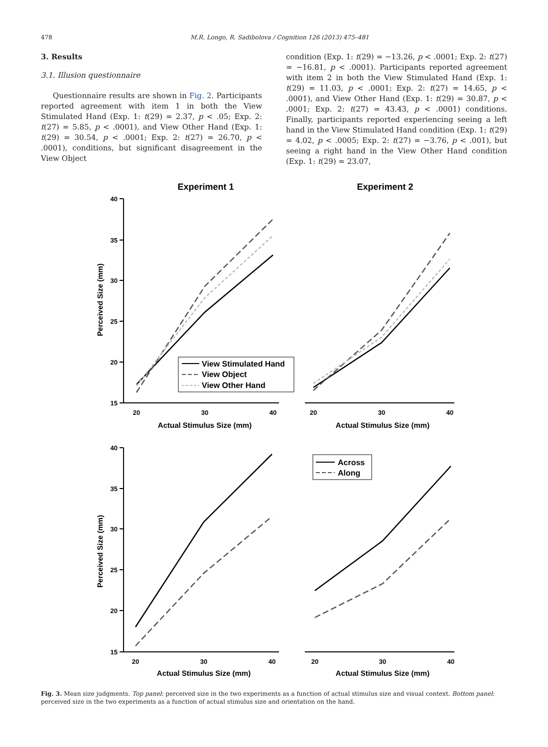478 M.R. Longo, R. Sadibolova / Cognition 126 (2013) 475–481
3. Results
3.1. Illusion questionnaire
Questionnaire results are shown in Fig. 2. Participants reported agreement with item 1 in both the View Stimulated Hand (Exp. 1: t(29) = 2.37, p < .05; Exp. 2: t(27) = 5.85, p < .0001), and View Other Hand (Exp. 1: t(29) = 30.54, p < .0001; Exp. 2: t(27) = 26.70, p < .0001), conditions, but significant disagreement in the View Object
condition (Exp. 1: t(29) = −13.26, p < .0001; Exp. 2: t(27) = −16.81, p < .0001). Participants reported agreement with item 2 in both the View Stimulated Hand (Exp. 1: t(29) = 11.03, p < .0001; Exp. 2: t(27) = 14.65, p < .0001), and View Other Hand (Exp. 1: t(29) = 30.87, p < .0001; Exp. 2: t(27) = 43.43, p < .0001) conditions. Finally, participants reported experiencing seeing a left hand in the View Stimulated Hand condition (Exp. 1: t(29) = 4.02, p < .0005; Exp. 2: t(27) = −3.76, p < .001), but seeing a right hand in the View Other Hand condition (Exp. 1: t(29) = 23.07,
Experiment 1
Experiment 2
40
35
30
25
20
15
40
35
30
25
20
15
20
30
40
20
30
40
20
30
40
20
30
40
Actual Stimulus Size (mm)
Actual Stimulus Size (mm)
Actual Stimulus Size (mm)
Actual Stimulus Size (mm)
Perceived Size (mm)
Perceived Size (mm)
View Stimulated Hand
View Object
View Other Hand
Across
Along
Fig. 3. Mean size judgments. Top panel: perceived size in the two experiments as a function of actual stimulus size and visual context. Bottom panel: perceived size in the two experiments as a function of actual stimulus size and orientation on the hand.